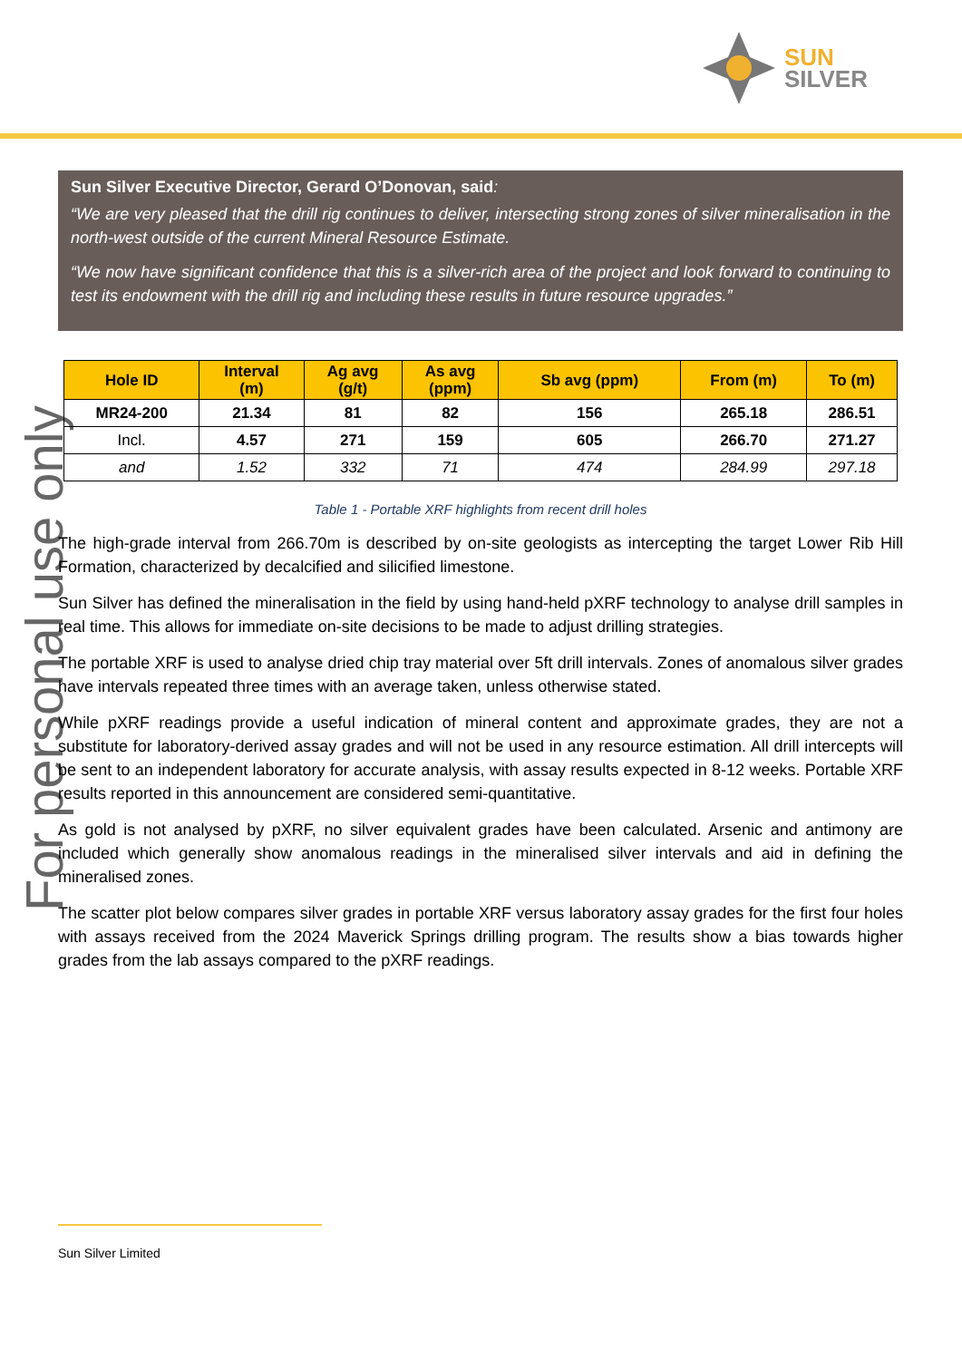SUN
SILVER
For personal use only
Sun Silver Executive Director, Gerard O’Donovan, said:
“We are very pleased that the drill rig continues to deliver, intersecting strong zones of silver mineralisation in the north-west outside of the current Mineral Resource Estimate.
“We now have significant confidence that this is a silver-rich area of the project and look forward to continuing to test its endowment with the drill rig and including these results in future resource upgrades.”
| Hole ID | Interval (m) | Ag avg (g/t) | As avg (ppm) | Sb avg (ppm) | From (m) | To (m) |
| --- | --- | --- | --- | --- | --- | --- |
| MR24-200 | 21.34 | 81 | 82 | 156 | 265.18 | 286.51 |
| Incl. | 4.57 | 271 | 159 | 605 | 266.70 | 271.27 |
| and | 1.52 | 332 | 71 | 474 | 284.99 | 297.18 |
Table 1 - Portable XRF highlights from recent drill holes
The high-grade interval from 266.70m is described by on-site geologists as intercepting the target Lower Rib Hill Formation, characterized by decalcified and silicified limestone.
Sun Silver has defined the mineralisation in the field by using hand-held pXRF technology to analyse drill samples in real time. This allows for immediate on-site decisions to be made to adjust drilling strategies.
The portable XRF is used to analyse dried chip tray material over 5ft drill intervals. Zones of anomalous silver grades have intervals repeated three times with an average taken, unless otherwise stated.
While pXRF readings provide a useful indication of mineral content and approximate grades, they are not a substitute for laboratory-derived assay grades and will not be used in any resource estimation. All drill intercepts will be sent to an independent laboratory for accurate analysis, with assay results expected in 8-12 weeks. Portable XRF results reported in this announcement are considered semi-quantitative.
As gold is not analysed by pXRF, no silver equivalent grades have been calculated. Arsenic and antimony are included which generally show anomalous readings in the mineralised silver intervals and aid in defining the mineralised zones.
The scatter plot below compares silver grades in portable XRF versus laboratory assay grades for the first four holes with assays received from the 2024 Maverick Springs drilling program. The results show a bias towards higher grades from the lab assays compared to the pXRF readings.
Sun Silver Limited